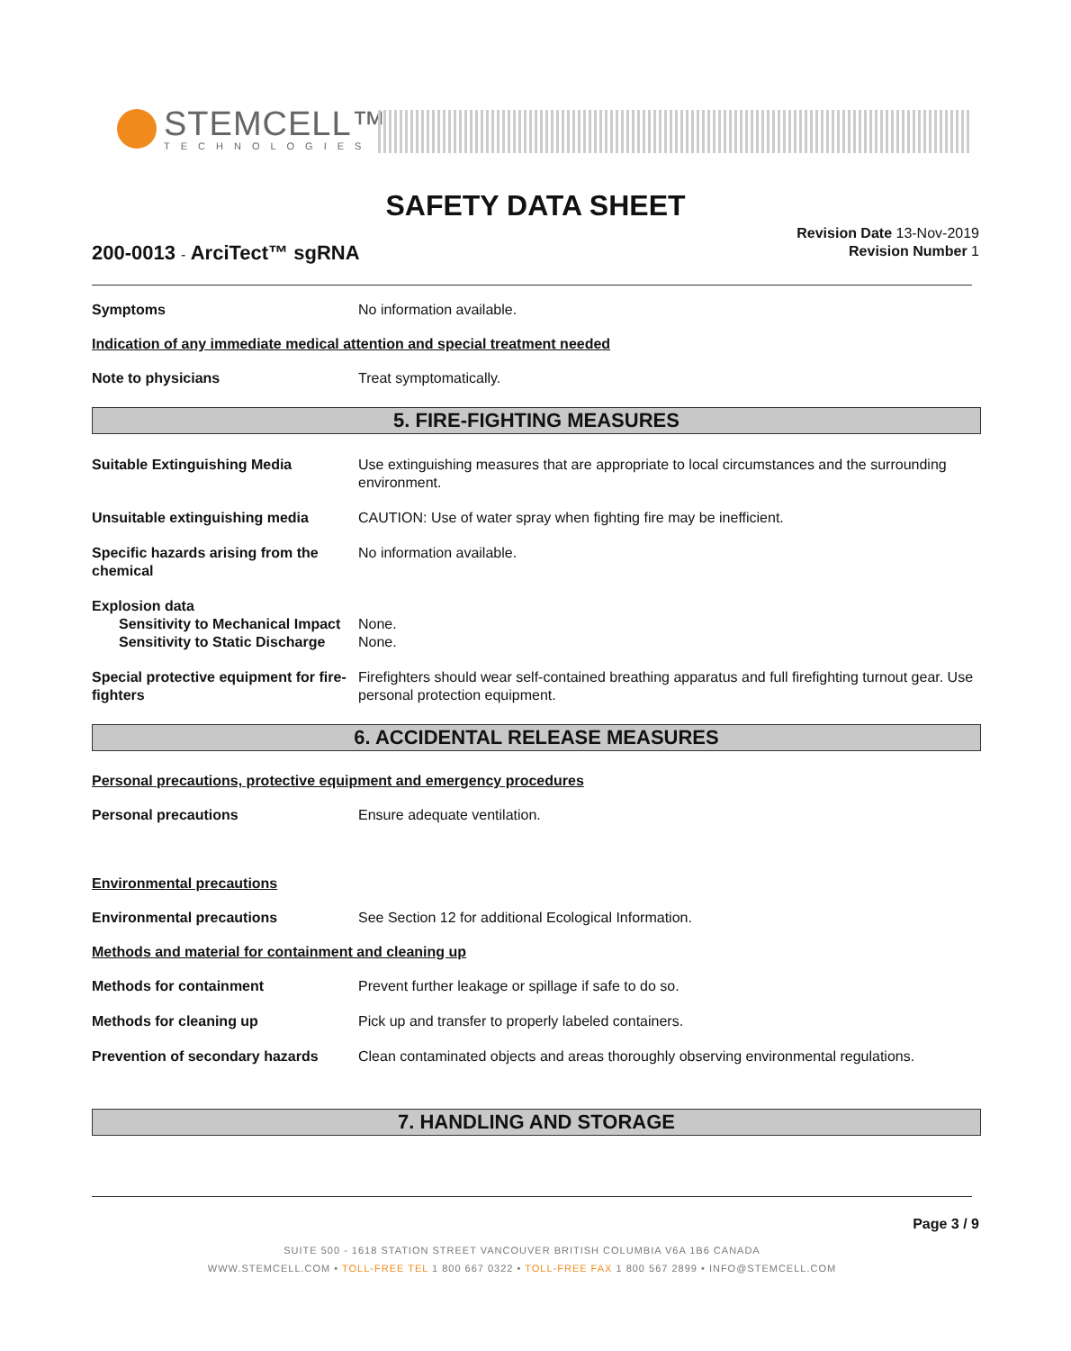STEMCELL™
TECHNOLOGIES
SAFETY DATA SHEET
200-0013 - ArciTect™ sgRNA
Revision Date 13-Nov-2019
Revision Number 1
Symptoms No information available.
Indication of any immediate medical attention and special treatment needed
Note to physicians Treat symptomatically.
5. FIRE-FIGHTING MEASURES
Suitable Extinguishing Media Use extinguishing measures that are appropriate to local circumstances and the surrounding environment.
Unsuitable extinguishing media CAUTION: Use of water spray when fighting fire may be inefficient.
Specific hazards arising from the chemical
No information available.
Explosion data
Sensitivity to Mechanical Impact
None.
Sensitivity to Static Discharge
None.
Special protective equipment for fire-fighters
Firefighters should wear self-contained breathing apparatus and full firefighting turnout gear. Use personal protection equipment.
6. ACCIDENTAL RELEASE MEASURES
Personal precautions, protective equipment and emergency procedures
Personal precautions Ensure adequate ventilation.
Environmental precautions
Environmental precautions See Section 12 for additional Ecological Information.
Methods and material for containment and cleaning up
Methods for containment Prevent further leakage or spillage if safe to do so.
Methods for cleaning up Pick up and transfer to properly labeled containers.
Prevention of secondary hazards
Clean contaminated objects and areas thoroughly observing environmental regulations.
7. HANDLING AND STORAGE
Page 3 / 9
SUITE 500 - 1618 STATION STREET VANCOUVER BRITISH COLUMBIA V6A 1B6 CANADA
WWW.STEMCELL.COM • TOLL-FREE TEL 1 800 667 0322 • TOLL-FREE FAX 1 800 567 2899 • INFO@STEMCELL.COM